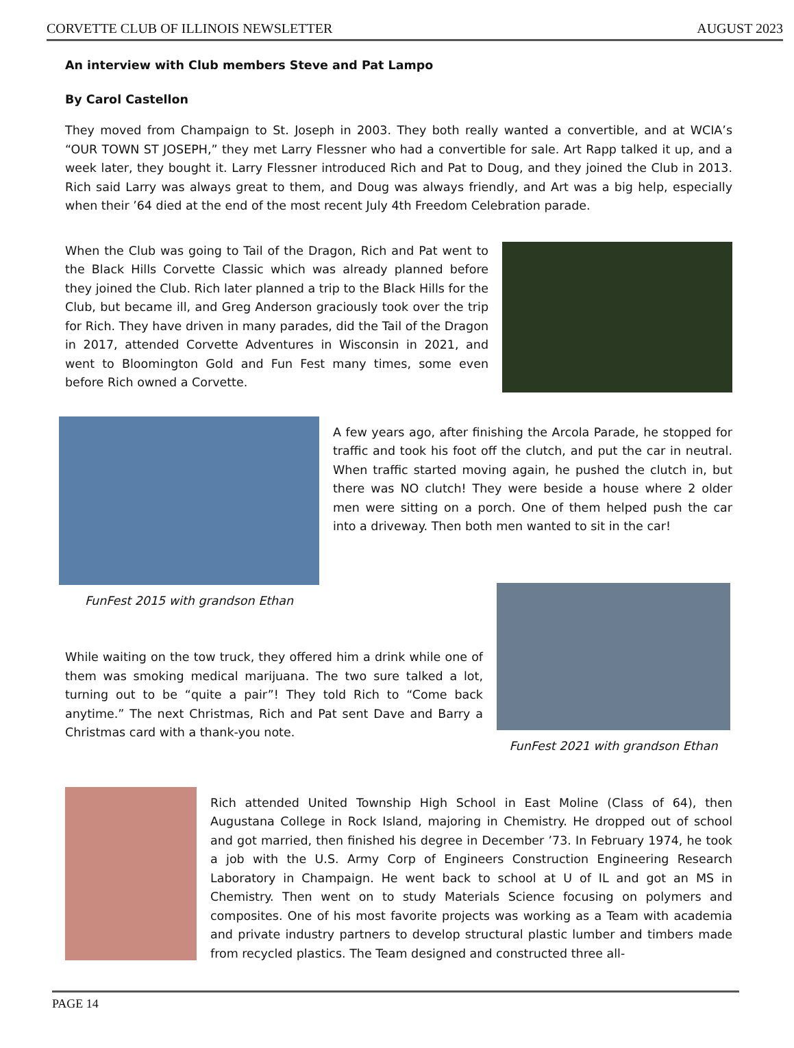CORVETTE CLUB OF ILLINOIS NEWSLETTER AUGUST 2023
An interview with Club members Steve and Pat Lampo
By Carol Castellon
They moved from Champaign to St. Joseph in 2003. They both really wanted a convertible, and at WCIA’s “OUR TOWN ST JOSEPH,” they met Larry Flessner who had a convertible for sale. Art Rapp talked it up, and a week later, they bought it. Larry Flessner introduced Rich and Pat to Doug, and they joined the Club in 2013. Rich said Larry was always great to them, and Doug was always friendly, and Art was a big help, especially when their ’64 died at the end of the most recent July 4th Freedom Celebration parade.
When the Club was going to Tail of the Dragon, Rich and Pat went to the Black Hills Corvette Classic which was already planned before they joined the Club. Rich later planned a trip to the Black Hills for the Club, but became ill, and Greg Anderson graciously took over the trip for Rich. They have driven in many parades, did the Tail of the Dragon in 2017, attended Corvette Adventures in Wisconsin in 2021, and went to Bloomington Gold and Fun Fest many times, some even before Rich owned a Corvette.
FunFest 2015 with grandson Ethan
A few years ago, after finishing the Arcola Parade, he stopped for traffic and took his foot off the clutch, and put the car in neutral. When traffic started moving again, he pushed the clutch in, but there was NO clutch! They were beside a house where 2 older men were sitting on a porch. One of them helped push the car into a driveway. Then both men wanted to sit in the car!
While waiting on the tow truck, they offered him a drink while one of them was smoking medical marijuana. The two sure talked a lot, turning out to be “quite a pair”! They told Rich to “Come back anytime.” The next Christmas, Rich and Pat sent Dave and Barry a Christmas card with a thank-you note.
FunFest 2021 with grandson Ethan
Rich attended United Township High School in East Moline (Class of 64), then Augustana College in Rock Island, majoring in Chemistry. He dropped out of school and got married, then finished his degree in December ’73. In February 1974, he took a job with the U.S. Army Corp of Engineers Construction Engineering Research Laboratory in Champaign. He went back to school at U of IL and got an MS in Chemistry. Then went on to study Materials Science focusing on polymers and composites. One of his most favorite projects was working as a Team with academia and private industry partners to develop structural plastic lumber and timbers made from recycled plastics. The Team designed and constructed three all-
PAGE 14